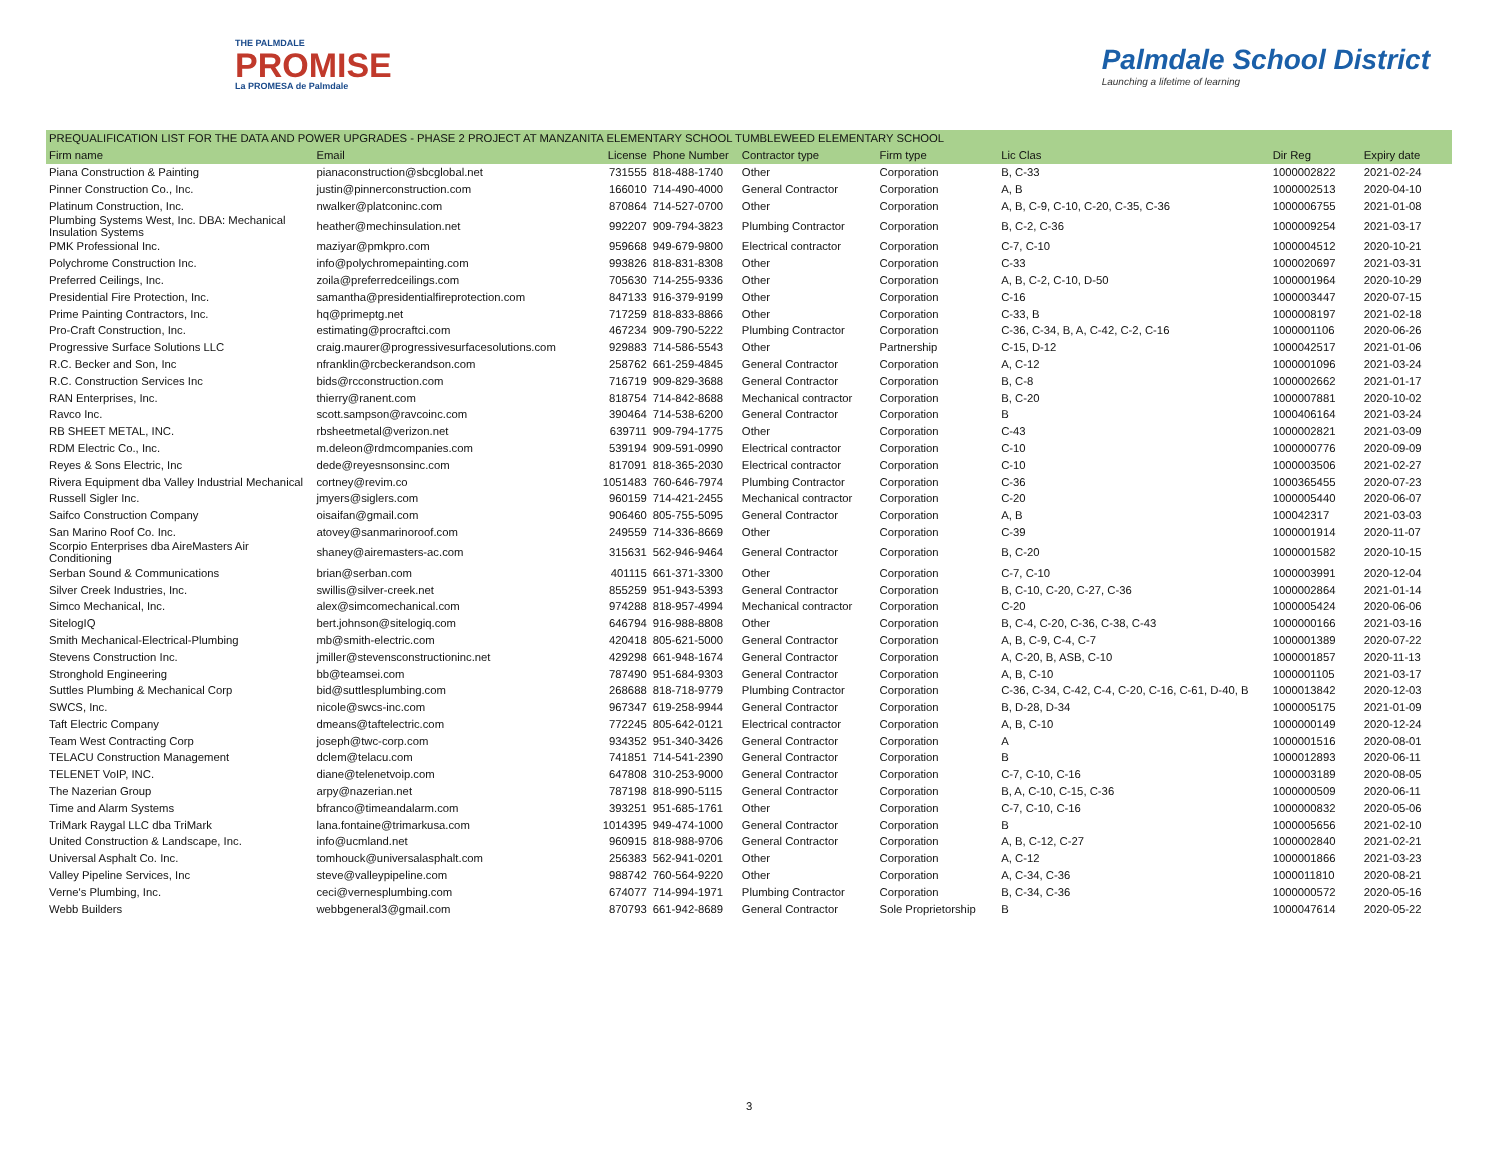THE PALMDALE
PROMISE
La PROMESA de Palmdale
Palmdale School District
Launching a lifetime of learning
| PREQUALIFICATION LIST FOR THE DATA AND POWER UPGRADES - PHASE 2 PROJECT AT MANZANITA ELEMENTARY SCHOOL TUMBLEWEED ELEMENTARY SCHOOL | | | | | | | | |
| Firm name | Email | License | Phone Number | Contractor type | Firm type | Lic Clas | Dir Reg | Expiry date |
| Piana Construction & Painting | pianaconstruction@sbcglobal.net | 731555 | 818-488-1740 | Other | Corporation | B, C-33 | 1000002822 | 2021-02-24 |
| Pinner Construction Co., Inc. | justin@pinnerconstruction.com | 166010 | 714-490-4000 | General Contractor | Corporation | A, B | 1000002513 | 2020-04-10 |
| Platinum Construction, Inc. | nwalker@platconinc.com | 870864 | 714-527-0700 | Other | Corporation | A, B, C-9, C-10, C-20, C-35, C-36 | 1000006755 | 2021-01-08 |
| Plumbing Systems West, Inc. DBA: Mechanical Insulation Systems | heather@mechinsulation.net | 992207 | 909-794-3823 | Plumbing Contractor | Corporation | B, C-2, C-36 | 1000009254 | 2021-03-17 |
| PMK Professional Inc. | maziyar@pmkpro.com | 959668 | 949-679-9800 | Electrical contractor | Corporation | C-7, C-10 | 1000004512 | 2020-10-21 |
| Polychrome Construction Inc. | info@polychromepainting.com | 993826 | 818-831-8308 | Other | Corporation | C-33 | 1000020697 | 2021-03-31 |
| Preferred Ceilings, Inc. | zoila@preferredceilings.com | 705630 | 714-255-9336 | Other | Corporation | A, B, C-2, C-10, D-50 | 1000001964 | 2020-10-29 |
| Presidential Fire Protection, Inc. | samantha@presidentialfireprotection.com | 847133 | 916-379-9199 | Other | Corporation | C-16 | 1000003447 | 2020-07-15 |
| Prime Painting Contractors, Inc. | hq@primeptg.net | 717259 | 818-833-8866 | Other | Corporation | C-33, B | 1000008197 | 2021-02-18 |
| Pro-Craft Construction, Inc. | estimating@procraftci.com | 467234 | 909-790-5222 | Plumbing Contractor | Corporation | C-36, C-34, B, A, C-42, C-2, C-16 | 1000001106 | 2020-06-26 |
| Progressive Surface Solutions LLC | craig.maurer@progressivesurfacesolutions.com | 929883 | 714-586-5543 | Other | Partnership | C-15, D-12 | 1000042517 | 2021-01-06 |
| R.C. Becker and Son, Inc | nfranklin@rcbeckerandson.com | 258762 | 661-259-4845 | General Contractor | Corporation | A, C-12 | 1000001096 | 2021-03-24 |
| R.C. Construction Services Inc | bids@rcconstruction.com | 716719 | 909-829-3688 | General Contractor | Corporation | B, C-8 | 1000002662 | 2021-01-17 |
| RAN Enterprises, Inc. | thierry@ranent.com | 818754 | 714-842-8688 | Mechanical contractor | Corporation | B, C-20 | 1000007881 | 2020-10-02 |
| Ravco Inc. | scott.sampson@ravcoinc.com | 390464 | 714-538-6200 | General Contractor | Corporation | B | 1000406164 | 2021-03-24 |
| RB SHEET METAL, INC. | rbsheetmetal@verizon.net | 639711 | 909-794-1775 | Other | Corporation | C-43 | 1000002821 | 2021-03-09 |
| RDM Electric Co., Inc. | m.deleon@rdmcompanies.com | 539194 | 909-591-0990 | Electrical contractor | Corporation | C-10 | 1000000776 | 2020-09-09 |
| Reyes & Sons Electric, Inc | dede@reyesnsonsinc.com | 817091 | 818-365-2030 | Electrical contractor | Corporation | C-10 | 1000003506 | 2021-02-27 |
| Rivera Equipment dba Valley Industrial Mechanical | cortney@revim.co | 1051483 | 760-646-7974 | Plumbing Contractor | Corporation | C-36 | 1000365455 | 2020-07-23 |
| Russell Sigler Inc. | jmyers@siglers.com | 960159 | 714-421-2455 | Mechanical contractor | Corporation | C-20 | 1000005440 | 2020-06-07 |
| Saifco Construction Company | oisaifan@gmail.com | 906460 | 805-755-5095 | General Contractor | Corporation | A, B | 100042317 | 2021-03-03 |
| San Marino Roof Co. Inc. | atovey@sanmarinoroof.com | 249559 | 714-336-8669 | Other | Corporation | C-39 | 1000001914 | 2020-11-07 |
| Scorpio Enterprises dba AireMasters Air Conditioning | shaney@airemasters-ac.com | 315631 | 562-946-9464 | General Contractor | Corporation | B, C-20 | 1000001582 | 2020-10-15 |
| Serban Sound & Communications | brian@serban.com | 401115 | 661-371-3300 | Other | Corporation | C-7, C-10 | 1000003991 | 2020-12-04 |
| Silver Creek Industries, Inc. | swillis@silver-creek.net | 855259 | 951-943-5393 | General Contractor | Corporation | B, C-10, C-20, C-27, C-36 | 1000002864 | 2021-01-14 |
| Simco Mechanical, Inc. | alex@simcomechanical.com | 974288 | 818-957-4994 | Mechanical contractor | Corporation | C-20 | 1000005424 | 2020-06-06 |
| SitelogIQ | bert.johnson@sitelogiq.com | 646794 | 916-988-8808 | Other | Corporation | B, C-4, C-20, C-36, C-38, C-43 | 1000000166 | 2021-03-16 |
| Smith Mechanical-Electrical-Plumbing | mb@smith-electric.com | 420418 | 805-621-5000 | General Contractor | Corporation | A, B, C-9, C-4, C-7 | 1000001389 | 2020-07-22 |
| Stevens Construction Inc. | jmiller@stevensconstructioninc.net | 429298 | 661-948-1674 | General Contractor | Corporation | A, C-20, B, ASB, C-10 | 1000001857 | 2020-11-13 |
| Stronghold Engineering | bb@teamsei.com | 787490 | 951-684-9303 | General Contractor | Corporation | A, B, C-10 | 1000001105 | 2021-03-17 |
| Suttles Plumbing & Mechanical Corp | bid@suttlesplumbing.com | 268688 | 818-718-9779 | Plumbing Contractor | Corporation | C-36, C-34, C-42, C-4, C-20, C-16, C-61, D-40, B | 1000013842 | 2020-12-03 |
| SWCS, Inc. | nicole@swcs-inc.com | 967347 | 619-258-9944 | General Contractor | Corporation | B, D-28, D-34 | 1000005175 | 2021-01-09 |
| Taft Electric Company | dmeans@taftelectric.com | 772245 | 805-642-0121 | Electrical contractor | Corporation | A, B, C-10 | 1000000149 | 2020-12-24 |
| Team West Contracting Corp | joseph@twc-corp.com | 934352 | 951-340-3426 | General Contractor | Corporation | A | 1000001516 | 2020-08-01 |
| TELACU Construction Management | dclem@telacu.com | 741851 | 714-541-2390 | General Contractor | Corporation | B | 1000012893 | 2020-06-11 |
| TELENET VoIP, INC. | diane@telenetvoip.com | 647808 | 310-253-9000 | General Contractor | Corporation | C-7, C-10, C-16 | 1000003189 | 2020-08-05 |
| The Nazerian Group | arpy@nazerian.net | 787198 | 818-990-5115 | General Contractor | Corporation | B, A, C-10, C-15, C-36 | 1000000509 | 2020-06-11 |
| Time and Alarm Systems | bfranco@timeandalarm.com | 393251 | 951-685-1761 | Other | Corporation | C-7, C-10, C-16 | 1000000832 | 2020-05-06 |
| TriMark Raygal LLC dba TriMark | lana.fontaine@trimarkusa.com | 1014395 | 949-474-1000 | General Contractor | Corporation | B | 1000005656 | 2021-02-10 |
| United Construction & Landscape, Inc. | info@ucmland.net | 960915 | 818-988-9706 | General Contractor | Corporation | A, B, C-12, C-27 | 1000002840 | 2021-02-21 |
| Universal Asphalt Co. Inc. | tomhouck@universalasphalt.com | 256383 | 562-941-0201 | Other | Corporation | A, C-12 | 1000001866 | 2021-03-23 |
| Valley Pipeline Services, Inc | steve@valleypipeline.com | 988742 | 760-564-9220 | Other | Corporation | A, C-34, C-36 | 1000011810 | 2020-08-21 |
| Verne's Plumbing, Inc. | ceci@vernesplumbing.com | 674077 | 714-994-1971 | Plumbing Contractor | Corporation | B, C-34, C-36 | 1000000572 | 2020-05-16 |
| Webb Builders | webbgeneral3@gmail.com | 870793 | 661-942-8689 | General Contractor | Sole Proprietorship | B | 1000047614 | 2020-05-22 |
3